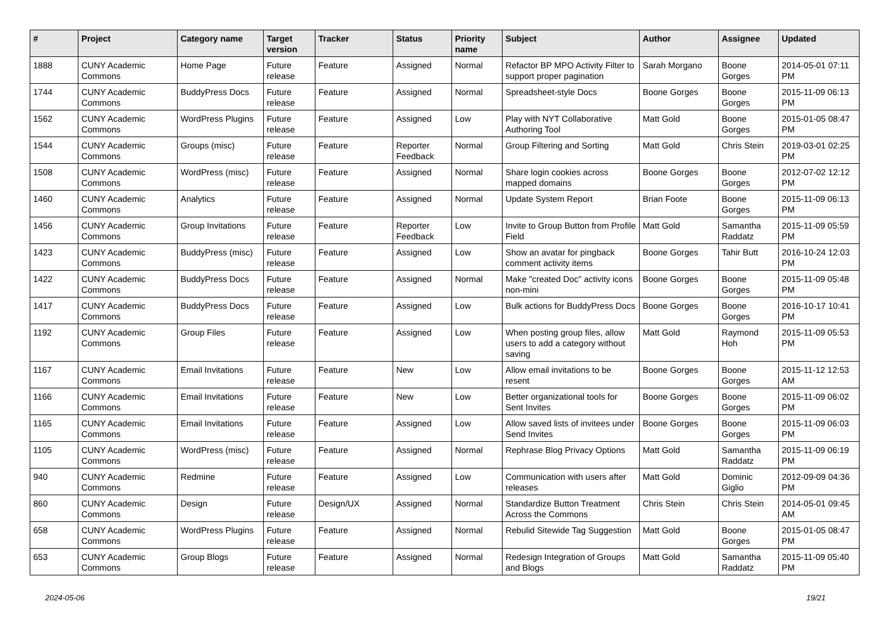| # | Project | Category name | Target version | Tracker | Status | Priority name | Subject | Author | Assignee | Updated |
| --- | --- | --- | --- | --- | --- | --- | --- | --- | --- | --- |
| 1888 | CUNY Academic Commons | Home Page | Future release | Feature | Assigned | Normal | Refactor BP MPO Activity Filter to support proper pagination | Sarah Morgano | Boone Gorges | 2014-05-01 07:11 PM |
| 1744 | CUNY Academic Commons | BuddyPress Docs | Future release | Feature | Assigned | Normal | Spreadsheet-style Docs | Boone Gorges | Boone Gorges | 2015-11-09 06:13 PM |
| 1562 | CUNY Academic Commons | WordPress Plugins | Future release | Feature | Assigned | Low | Play with NYT Collaborative Authoring Tool | Matt Gold | Boone Gorges | 2015-01-05 08:47 PM |
| 1544 | CUNY Academic Commons | Groups (misc) | Future release | Feature | Reporter Feedback | Normal | Group Filtering and Sorting | Matt Gold | Chris Stein | 2019-03-01 02:25 PM |
| 1508 | CUNY Academic Commons | WordPress (misc) | Future release | Feature | Assigned | Normal | Share login cookies across mapped domains | Boone Gorges | Boone Gorges | 2012-07-02 12:12 PM |
| 1460 | CUNY Academic Commons | Analytics | Future release | Feature | Assigned | Normal | Update System Report | Brian Foote | Boone Gorges | 2015-11-09 06:13 PM |
| 1456 | CUNY Academic Commons | Group Invitations | Future release | Feature | Reporter Feedback | Low | Invite to Group Button from Profile Field | Matt Gold | Samantha Raddatz | 2015-11-09 05:59 PM |
| 1423 | CUNY Academic Commons | BuddyPress (misc) | Future release | Feature | Assigned | Low | Show an avatar for pingback comment activity items | Boone Gorges | Tahir Butt | 2016-10-24 12:03 PM |
| 1422 | CUNY Academic Commons | BuddyPress Docs | Future release | Feature | Assigned | Normal | Make "created Doc" activity icons non-mini | Boone Gorges | Boone Gorges | 2015-11-09 05:48 PM |
| 1417 | CUNY Academic Commons | BuddyPress Docs | Future release | Feature | Assigned | Low | Bulk actions for BuddyPress Docs | Boone Gorges | Boone Gorges | 2016-10-17 10:41 PM |
| 1192 | CUNY Academic Commons | Group Files | Future release | Feature | Assigned | Low | When posting group files, allow users to add a category without saving | Matt Gold | Raymond Hoh | 2015-11-09 05:53 PM |
| 1167 | CUNY Academic Commons | Email Invitations | Future release | Feature | New | Low | Allow email invitations to be resent | Boone Gorges | Boone Gorges | 2015-11-12 12:53 AM |
| 1166 | CUNY Academic Commons | Email Invitations | Future release | Feature | New | Low | Better organizational tools for Sent Invites | Boone Gorges | Boone Gorges | 2015-11-09 06:02 PM |
| 1165 | CUNY Academic Commons | Email Invitations | Future release | Feature | Assigned | Low | Allow saved lists of invitees under Send Invites | Boone Gorges | Boone Gorges | 2015-11-09 06:03 PM |
| 1105 | CUNY Academic Commons | WordPress (misc) | Future release | Feature | Assigned | Normal | Rephrase Blog Privacy Options | Matt Gold | Samantha Raddatz | 2015-11-09 06:19 PM |
| 940 | CUNY Academic Commons | Redmine | Future release | Feature | Assigned | Low | Communication with users after releases | Matt Gold | Dominic Giglio | 2012-09-09 04:36 PM |
| 860 | CUNY Academic Commons | Design | Future release | Design/UX | Assigned | Normal | Standardize Button Treatment Across the Commons | Chris Stein | Chris Stein | 2014-05-01 09:45 AM |
| 658 | CUNY Academic Commons | WordPress Plugins | Future release | Feature | Assigned | Normal | Rebulid Sitewide Tag Suggestion | Matt Gold | Boone Gorges | 2015-01-05 08:47 PM |
| 653 | CUNY Academic Commons | Group Blogs | Future release | Feature | Assigned | Normal | Redesign Integration of Groups and Blogs | Matt Gold | Samantha Raddatz | 2015-11-09 05:40 PM |
2024-05-06 19/21